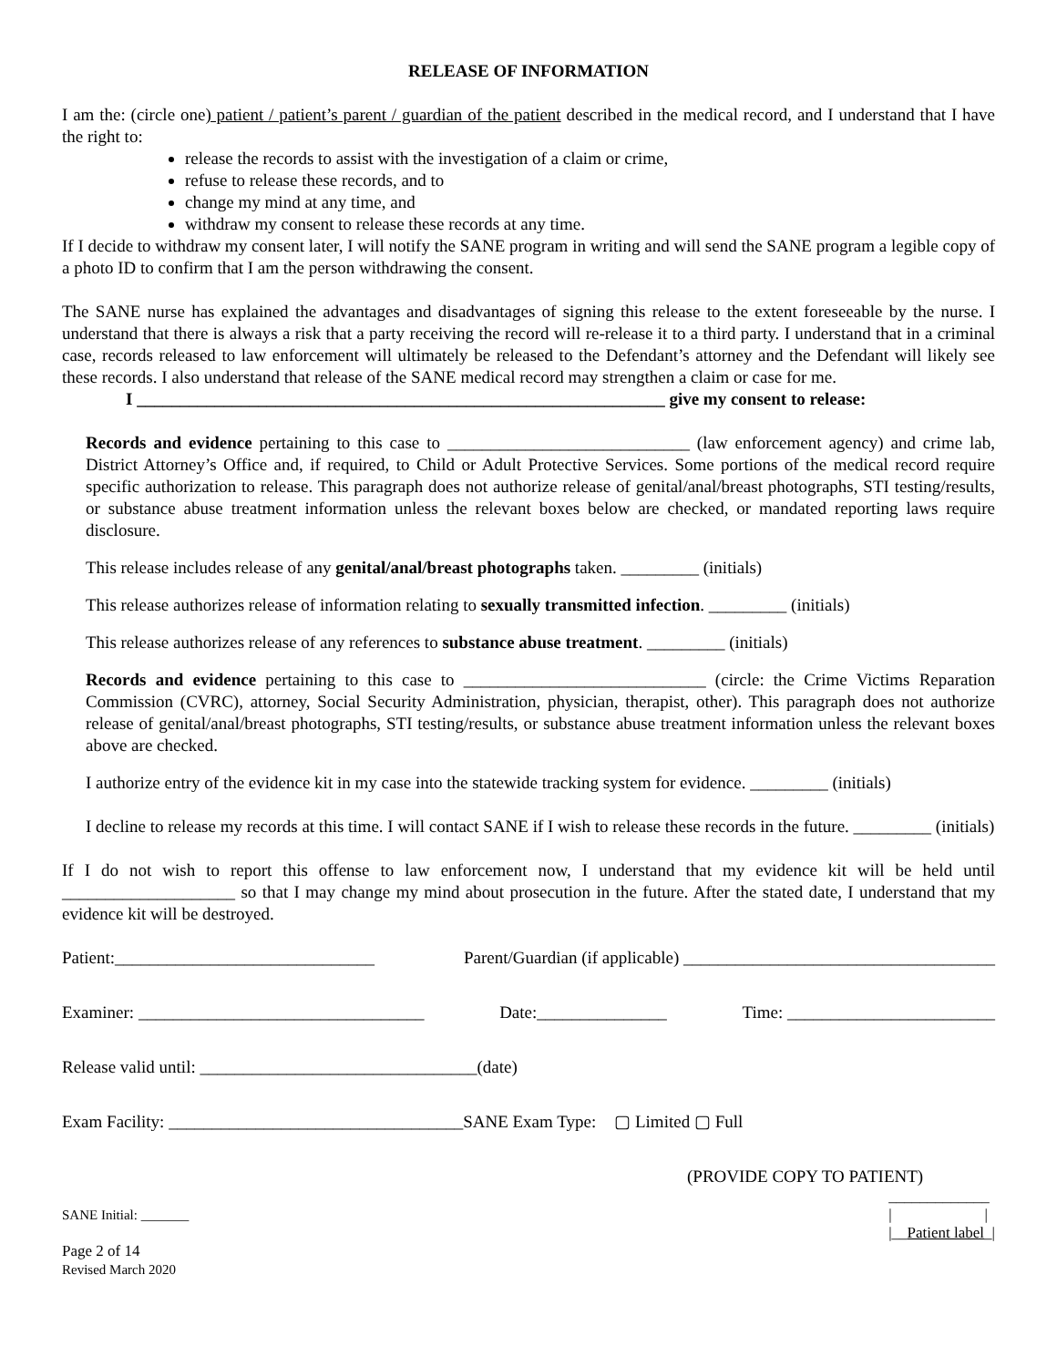RELEASE OF INFORMATION
I am the: (circle one) patient / patient’s parent / guardian of the patient described in the medical record, and I understand that I have the right to:
release the records to assist with the investigation of a claim or crime,
refuse to release these records, and to
change my mind at any time, and
withdraw my consent to release these records at any time.
If I decide to withdraw my consent later, I will notify the SANE program in writing and will send the SANE program a legible copy of a photo ID to confirm that I am the person withdrawing the consent.
The SANE nurse has explained the advantages and disadvantages of signing this release to the extent foreseeable by the nurse. I understand that there is always a risk that a party receiving the record will re-release it to a third party. I understand that in a criminal case, records released to law enforcement will ultimately be released to the Defendant’s attorney and the Defendant will likely see these records. I also understand that release of the SANE medical record may strengthen a claim or case for me.
I _____________________________________________________________ give my consent to release:
Records and evidence pertaining to this case to ____________________________ (law enforcement agency) and crime lab, District Attorney’s Office and, if required, to Child or Adult Protective Services. Some portions of the medical record require specific authorization to release. This paragraph does not authorize release of genital/anal/breast photographs, STI testing/results, or substance abuse treatment information unless the relevant boxes below are checked, or mandated reporting laws require disclosure.
This release includes release of any genital/anal/breast photographs taken. _________ (initials)
This release authorizes release of information relating to sexually transmitted infection. _________ (initials)
This release authorizes release of any references to substance abuse treatment. _________ (initials)
Records and evidence pertaining to this case to ____________________________ (circle: the Crime Victims Reparation Commission (CVRC), attorney, Social Security Administration, physician, therapist, other). This paragraph does not authorize release of genital/anal/breast photographs, STI testing/results, or substance abuse treatment information unless the relevant boxes above are checked.
I authorize entry of the evidence kit in my case into the statewide tracking system for evidence. _________ (initials)
I decline to release my records at this time. I will contact SANE if I wish to release these records in the future. _________ (initials)
If I do not wish to report this offense to law enforcement now, I understand that my evidence kit will be held until ____________________ so that I may change my mind about prosecution in the future. After the stated date, I understand that my evidence kit will be destroyed.
Patient:______________________________ Parent/Guardian (if applicable) ____________________________________
Examiner: _________________________________ Date:_______________ Time: ________________________
Release valid until: ________________________________(date)
Exam Facility: __________________________________SANE Exam Type: ▢ Limited ▢ Full
(PROVIDE COPY TO PATIENT)
SANE Initial: _______
Page 2 of 14
Revised March 2020
_____________
| |
|__Patient label_|